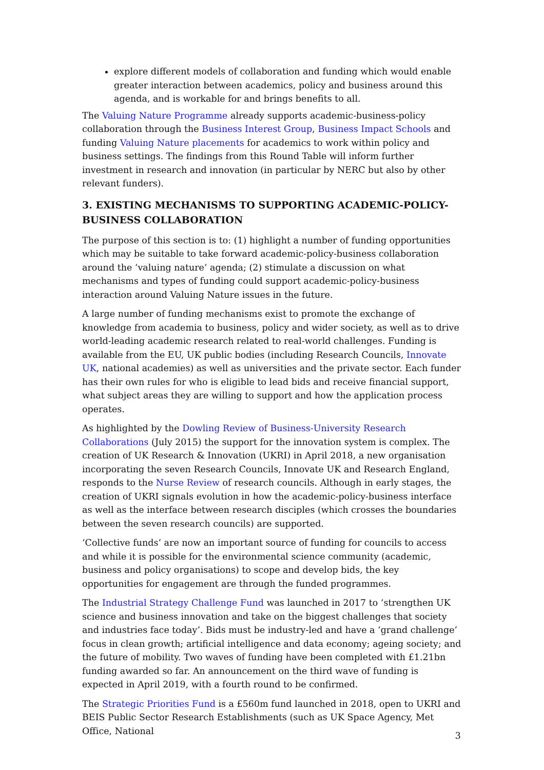explore different models of collaboration and funding which would enable greater interaction between academics, policy and business around this agenda, and is workable for and brings benefits to all.
The Valuing Nature Programme already supports academic-business-policy collaboration through the Business Interest Group, Business Impact Schools and funding Valuing Nature placements for academics to work within policy and business settings. The findings from this Round Table will inform further investment in research and innovation (in particular by NERC but also by other relevant funders).
3. EXISTING MECHANISMS TO SUPPORTING ACADEMIC-POLICY-BUSINESS COLLABORATION
The purpose of this section is to: (1) highlight a number of funding opportunities which may be suitable to take forward academic-policy-business collaboration around the ‘valuing nature’ agenda; (2) stimulate a discussion on what mechanisms and types of funding could support academic-policy-business interaction around Valuing Nature issues in the future.
A large number of funding mechanisms exist to promote the exchange of knowledge from academia to business, policy and wider society, as well as to drive world-leading academic research related to real-world challenges. Funding is available from the EU, UK public bodies (including Research Councils, Innovate UK, national academies) as well as universities and the private sector. Each funder has their own rules for who is eligible to lead bids and receive financial support, what subject areas they are willing to support and how the application process operates.
As highlighted by the Dowling Review of Business-University Research Collaborations (July 2015) the support for the innovation system is complex. The creation of UK Research & Innovation (UKRI) in April 2018, a new organisation incorporating the seven Research Councils, Innovate UK and Research England, responds to the Nurse Review of research councils. Although in early stages, the creation of UKRI signals evolution in how the academic-policy-business interface as well as the interface between research disciples (which crosses the boundaries between the seven research councils) are supported.
‘Collective funds’ are now an important source of funding for councils to access and while it is possible for the environmental science community (academic, business and policy organisations) to scope and develop bids, the key opportunities for engagement are through the funded programmes.
The Industrial Strategy Challenge Fund was launched in 2017 to ‘strengthen UK science and business innovation and take on the biggest challenges that society and industries face today’. Bids must be industry-led and have a ‘grand challenge’ focus in clean growth; artificial intelligence and data economy; ageing society; and the future of mobility. Two waves of funding have been completed with £1.21bn funding awarded so far. An announcement on the third wave of funding is expected in April 2019, with a fourth round to be confirmed.
The Strategic Priorities Fund is a £560m fund launched in 2018, open to UKRI and BEIS Public Sector Research Establishments (such as UK Space Agency, Met Office, National
3